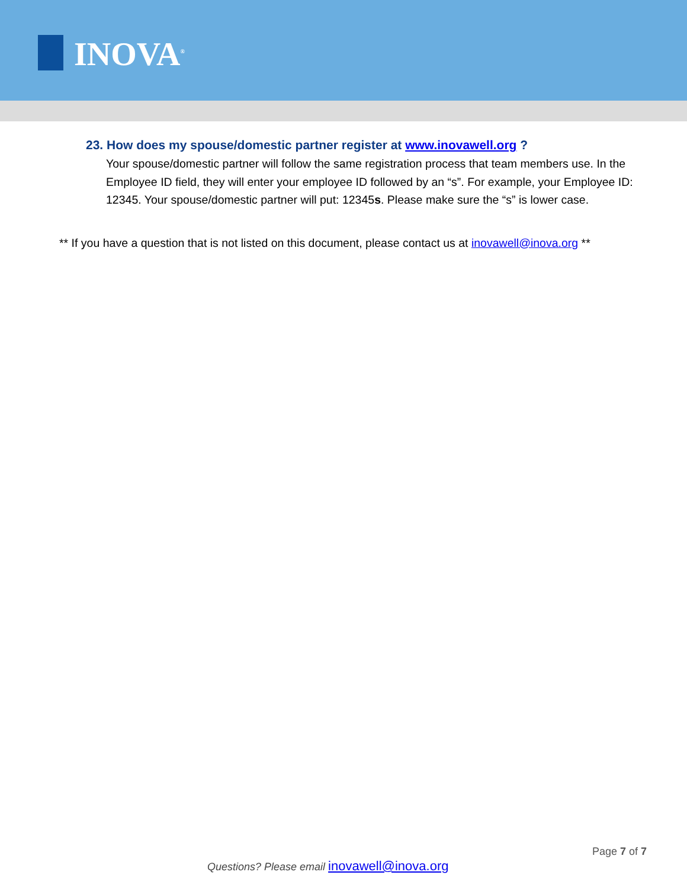INOVA<sup>®</sup>
23. How does my spouse/domestic partner register at www.inovawell.org ?
Your spouse/domestic partner will follow the same registration process that team members use. In the Employee ID field, they will enter your employee ID followed by an “s”. For example, your Employee ID: 12345. Your spouse/domestic partner will put: 12345s. Please make sure the “s” is lower case.
** If you have a question that is not listed on this document, please contact us at inovawell@inova.org **
Page 7 of 7
Questions? Please email inovawell@inova.org